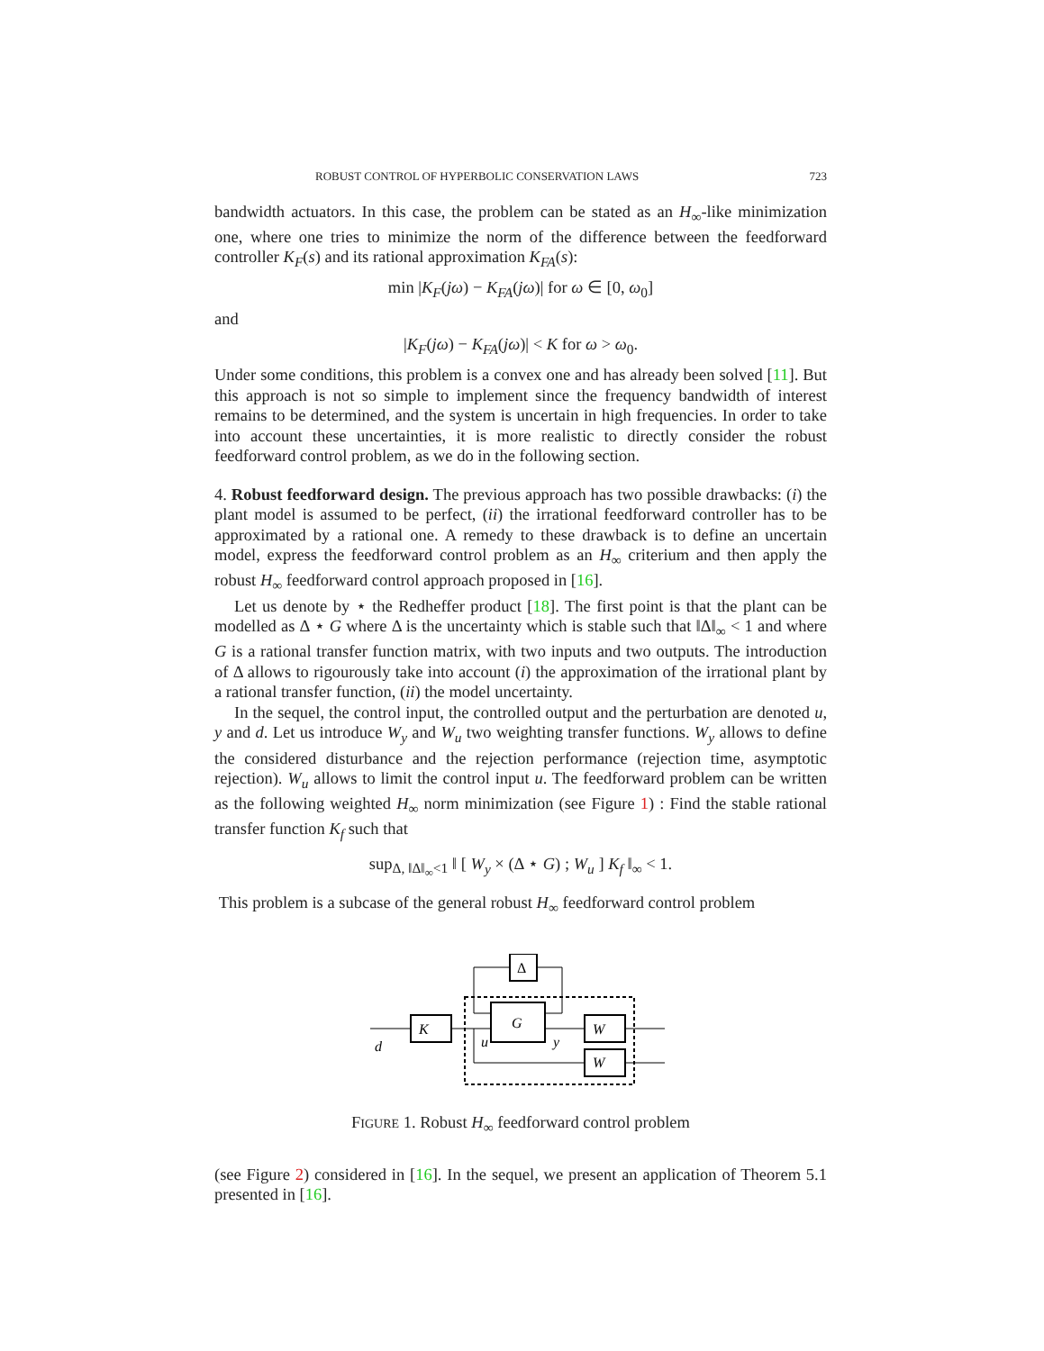ROBUST CONTROL OF HYPERBOLIC CONSERVATION LAWS 723
bandwidth actuators. In this case, the problem can be stated as an H<sub>∞</sub>-like minimization one, where one tries to minimize the norm of the difference between the feedforward controller K<sub>F</sub>(s) and its rational approximation K<sub>FA</sub>(s):
min |K<sub>F</sub>(jω) − K<sub>FA</sub>(jω)| for ω ∈ [0, ω<sub>0</sub>]
and
|K<sub>F</sub>(jω) − K<sub>FA</sub>(jω)| < K for ω > ω<sub>0</sub>.
Under some conditions, this problem is a convex one and has already been solved [11]. But this approach is not so simple to implement since the frequency bandwidth of interest remains to be determined, and the system is uncertain in high frequencies. In order to take into account these uncertainties, it is more realistic to directly consider the robust feedforward control problem, as we do in the following section.
4. Robust feedforward design. The previous approach has two possible drawbacks: (i) the plant model is assumed to be perfect, (ii) the irrational feedforward controller has to be approximated by a rational one. A remedy to these drawback is to define an uncertain model, express the feedforward control problem as an H<sub>∞</sub> criterium and then apply the robust H<sub>∞</sub> feedforward control approach proposed in [16].
Let us denote by ⋆ the Redheffer product [18]. The first point is that the plant can be modelled as Δ ⋆ G where Δ is the uncertainty which is stable such that ‖Δ‖<sub>∞</sub> < 1 and where G is a rational transfer function matrix, with two inputs and two outputs. The introduction of Δ allows to rigourously take into account (i) the approximation of the irrational plant by a rational transfer function, (ii) the model uncertainty.
In the sequel, the control input, the controlled output and the perturbation are denoted u, y and d. Let us introduce W<sub>y</sub> and W<sub>u</sub> two weighting transfer functions. W<sub>y</sub> allows to define the considered disturbance and the rejection performance (rejection time, asymptotic rejection). W<sub>u</sub> allows to limit the control input u. The feedforward problem can be written as the following weighted H<sub>∞</sub> norm minimization (see Figure 1) : Find the stable rational transfer function K<sub>f</sub> such that
sup<sub>Δ, ‖Δ‖<sub>∞</sub><1</sub> ‖ [ W<sub>y</sub> × (Δ ⋆ G) ; W<sub>u</sub> ] K<sub>f</sub> ‖<sub>∞</sub> < 1.
This problem is a subcase of the general robust H<sub>∞</sub> feedforward control problem
Δ
G
K
W
W
d
u
y
FIGURE 1. Robust H<sub>∞</sub> feedforward control problem
(see Figure 2) considered in [16]. In the sequel, we present an application of Theorem 5.1 presented in [16].